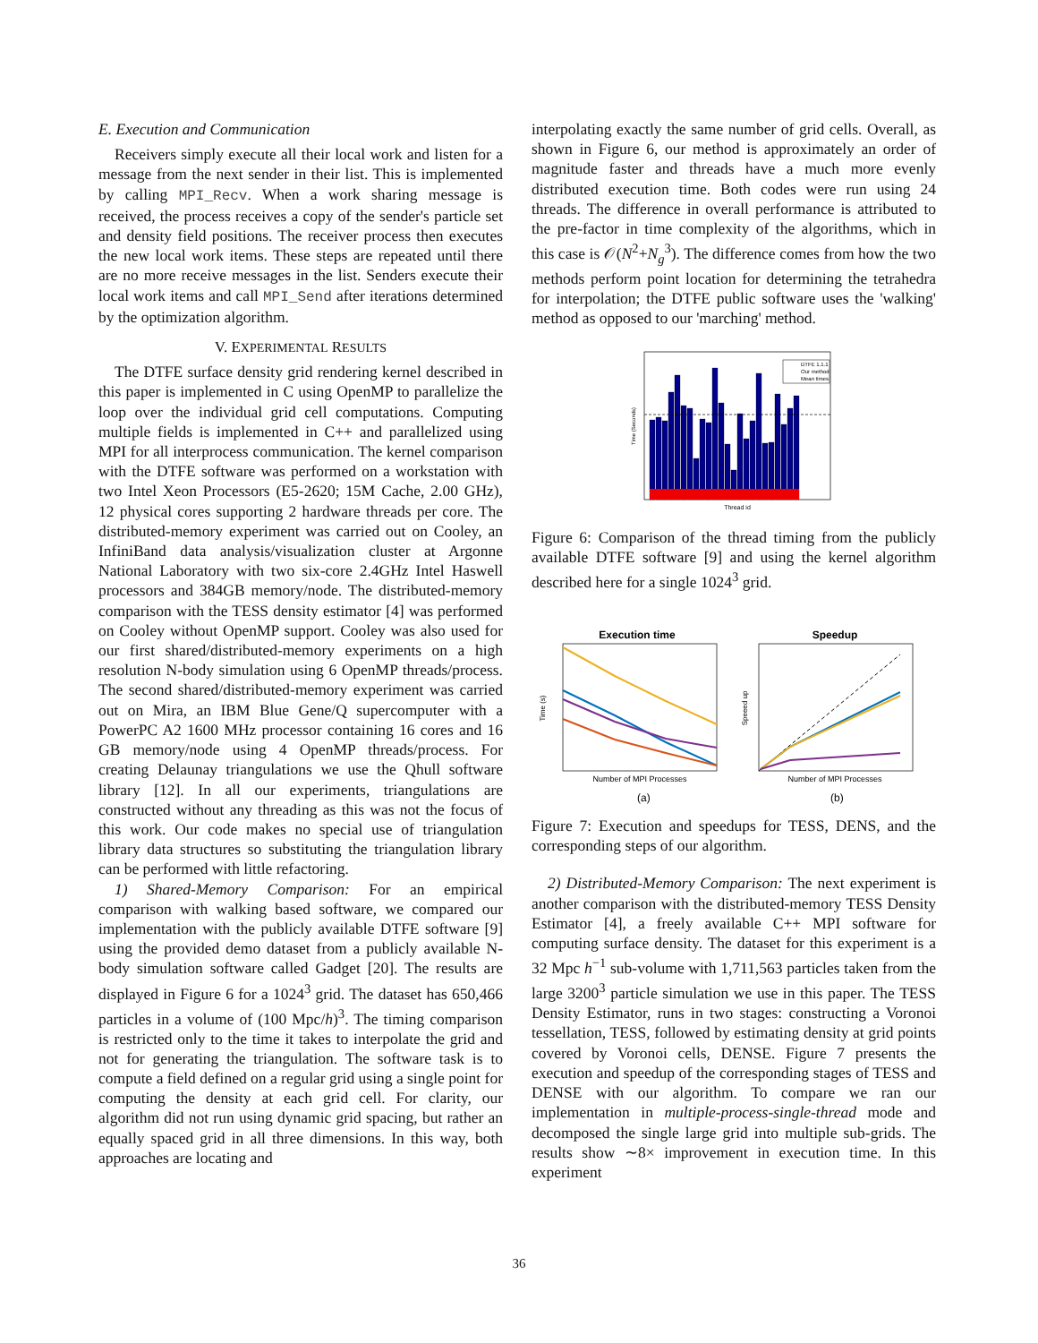E. Execution and Communication
Receivers simply execute all their local work and listen for a message from the next sender in their list. This is implemented by calling MPI_Recv. When a work sharing message is received, the process receives a copy of the sender's particle set and density field positions. The receiver process then executes the new local work items. These steps are repeated until there are no more receive messages in the list. Senders execute their local work items and call MPI_Send after iterations determined by the optimization algorithm.
V. EXPERIMENTAL RESULTS
The DTFE surface density grid rendering kernel described in this paper is implemented in C using OpenMP to parallelize the loop over the individual grid cell computations. Computing multiple fields is implemented in C++ and parallelized using MPI for all interprocess communication. The kernel comparison with the DTFE software was performed on a workstation with two Intel Xeon Processors (E5-2620; 15M Cache, 2.00 GHz), 12 physical cores supporting 2 hardware threads per core. The distributed-memory experiment was carried out on Cooley, an InfiniBand data analysis/visualization cluster at Argonne National Laboratory with two six-core 2.4GHz Intel Haswell processors and 384GB memory/node. The distributed-memory comparison with the TESS density estimator [4] was performed on Cooley without OpenMP support. Cooley was also used for our first shared/distributed-memory experiments on a high resolution N-body simulation using 6 OpenMP threads/process. The second shared/distributed-memory experiment was carried out on Mira, an IBM Blue Gene/Q supercomputer with a PowerPC A2 1600 MHz processor containing 16 cores and 16 GB memory/node using 4 OpenMP threads/process. For creating Delaunay triangulations we use the Qhull software library [12]. In all our experiments, triangulations are constructed without any threading as this was not the focus of this work. Our code makes no special use of triangulation library data structures so substituting the triangulation library can be performed with little refactoring.
1) Shared-Memory Comparison: For an empirical comparison with walking based software, we compared our implementation with the publicly available DTFE software [9] using the provided demo dataset from a publicly available N-body simulation software called Gadget [20]. The results are displayed in Figure 6 for a 1024<sup>3</sup> grid. The dataset has 650,466 particles in a volume of (100 Mpc/h)<sup>3</sup>. The timing comparison is restricted only to the time it takes to interpolate the grid and not for generating the triangulation. The software task is to compute a field defined on a regular grid using a single point for computing the density at each grid cell. For clarity, our algorithm did not run using dynamic grid spacing, but rather an equally spaced grid in all three dimensions. In this way, both approaches are locating and
interpolating exactly the same number of grid cells. Overall, as shown in Figure 6, our method is approximately an order of magnitude faster and threads have a much more evenly distributed execution time. Both codes were run using 24 threads. The difference in overall performance is attributed to the pre-factor in time complexity of the algorithms, which in this case is 𝒪(N<sup>2</sup>+N<sub>g</sub><sup>3</sup>). The difference comes from how the two methods perform point location for determining the tetrahedra for interpolation; the DTFE public software uses the 'walking' method as opposed to our 'marching' method.
DTFE 1.1.1
Our method
Mean times
Thread id
Time (Seconds)
Figure 6: Comparison of the thread timing from the publicly available DTFE software [9] and using the kernel algorithm described here for a single 1024<sup>3</sup> grid.
Execution time
Number of MPI Processes
Time (s)
(a)
Speedup
Number of MPI Processes
Speeed up
(b)
Figure 7: Execution and speedups for TESS, DENS, and the corresponding steps of our algorithm.
2) Distributed-Memory Comparison: The next experiment is another comparison with the distributed-memory TESS Density Estimator [4], a freely available C++ MPI software for computing surface density. The dataset for this experiment is a 32 Mpc h<sup>−1</sup> sub-volume with 1,711,563 particles taken from the large 3200<sup>3</sup> particle simulation we use in this paper. The TESS Density Estimator, runs in two stages: constructing a Voronoi tessellation, TESS, followed by estimating density at grid points covered by Voronoi cells, DENSE. Figure 7 presents the execution and speedup of the corresponding stages of TESS and DENSE with our algorithm. To compare we ran our implementation in multiple-process-single-thread mode and decomposed the single large grid into multiple sub-grids. The results show ∼8× improvement in execution time. In this experiment
36